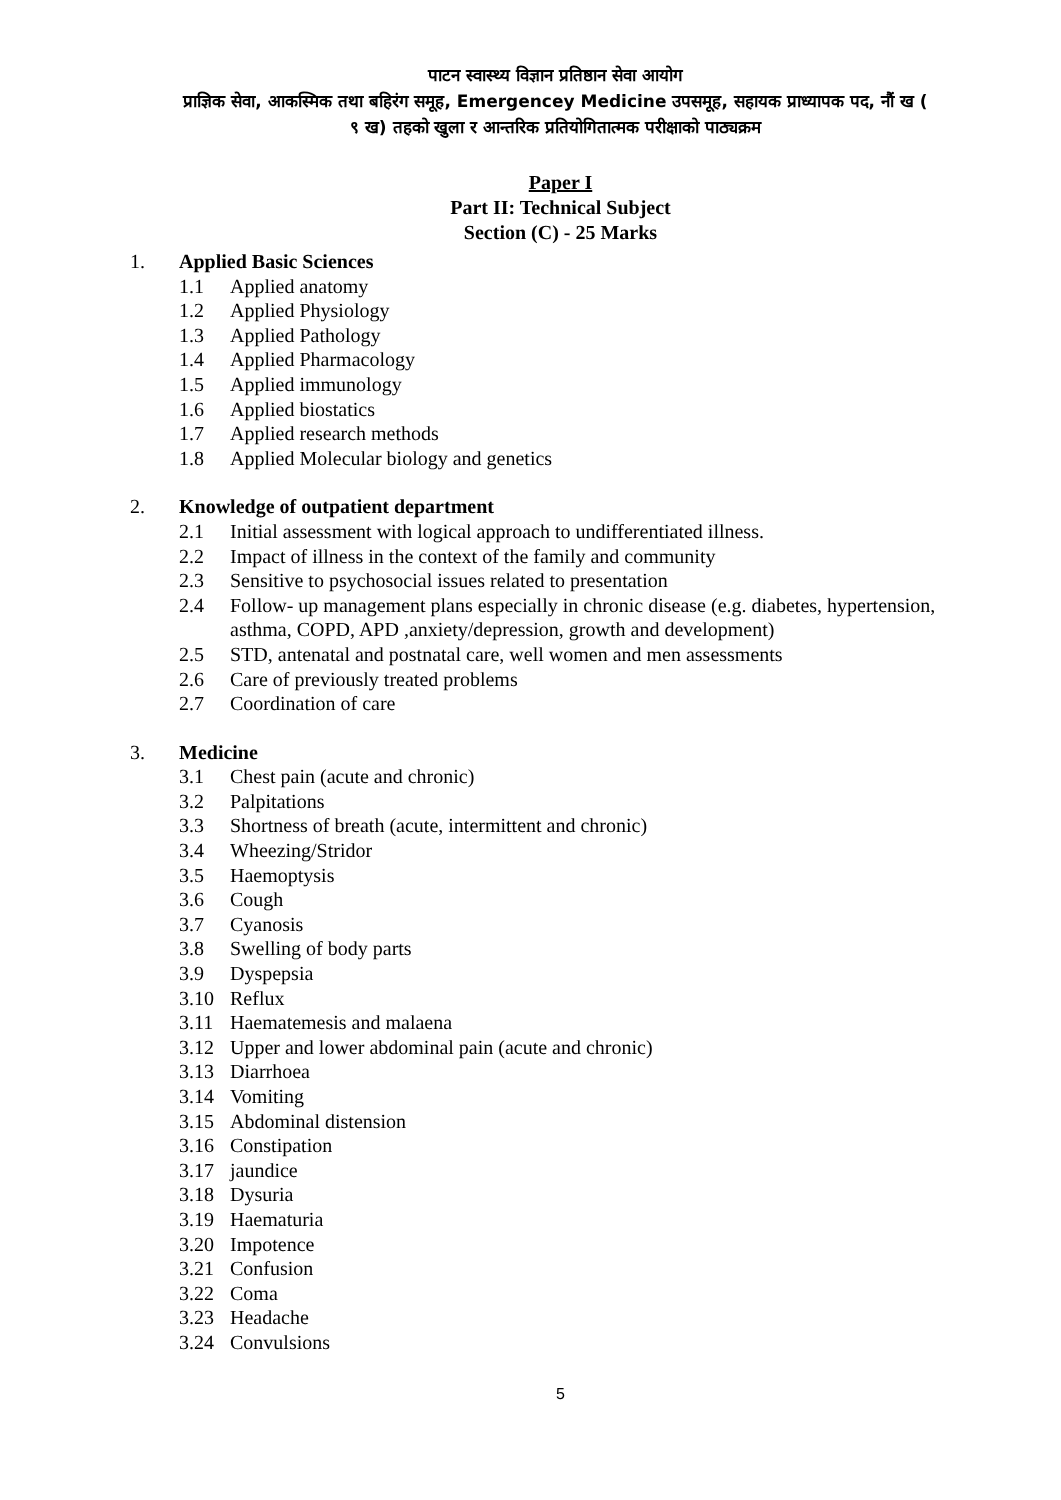पाटन स्वास्थ्य विज्ञान प्रतिष्ठान सेवा आयोग
प्राज्ञिक सेवा, आकस्मिक तथा बहिरंग समूह, Emergencey Medicine उपसमूह, सहायक प्राध्यापक पद, नौं ख (
९ ख) तहको खुला र आन्तरिक प्रतियोगितात्मक परीक्षाको पाठ्यक्रम
Paper I
Part II: Technical Subject
Section (C) - 25 Marks
1. Applied Basic Sciences
1.1 Applied anatomy
1.2 Applied Physiology
1.3 Applied Pathology
1.4 Applied Pharmacology
1.5 Applied immunology
1.6 Applied biostatics
1.7 Applied research methods
1.8 Applied Molecular biology and genetics
2. Knowledge of outpatient department
2.1 Initial assessment with logical approach to undifferentiated illness.
2.2 Impact of illness in the context of the family and community
2.3 Sensitive to psychosocial issues related to presentation
2.4 Follow- up management plans especially in chronic disease (e.g. diabetes, hypertension, asthma, COPD, APD ,anxiety/depression, growth and development)
2.5 STD, antenatal and postnatal care, well women and men assessments
2.6 Care of previously treated problems
2.7 Coordination of care
3. Medicine
3.1 Chest pain (acute and chronic)
3.2 Palpitations
3.3 Shortness of breath (acute, intermittent and chronic)
3.4 Wheezing/Stridor
3.5 Haemoptysis
3.6 Cough
3.7 Cyanosis
3.8 Swelling of body parts
3.9 Dyspepsia
3.10 Reflux
3.11 Haematemesis and malaena
3.12 Upper and lower abdominal pain (acute and chronic)
3.13 Diarrhoea
3.14 Vomiting
3.15 Abdominal distension
3.16 Constipation
3.17 jaundice
3.18 Dysuria
3.19 Haematuria
3.20 Impotence
3.21 Confusion
3.22 Coma
3.23 Headache
3.24 Convulsions
5